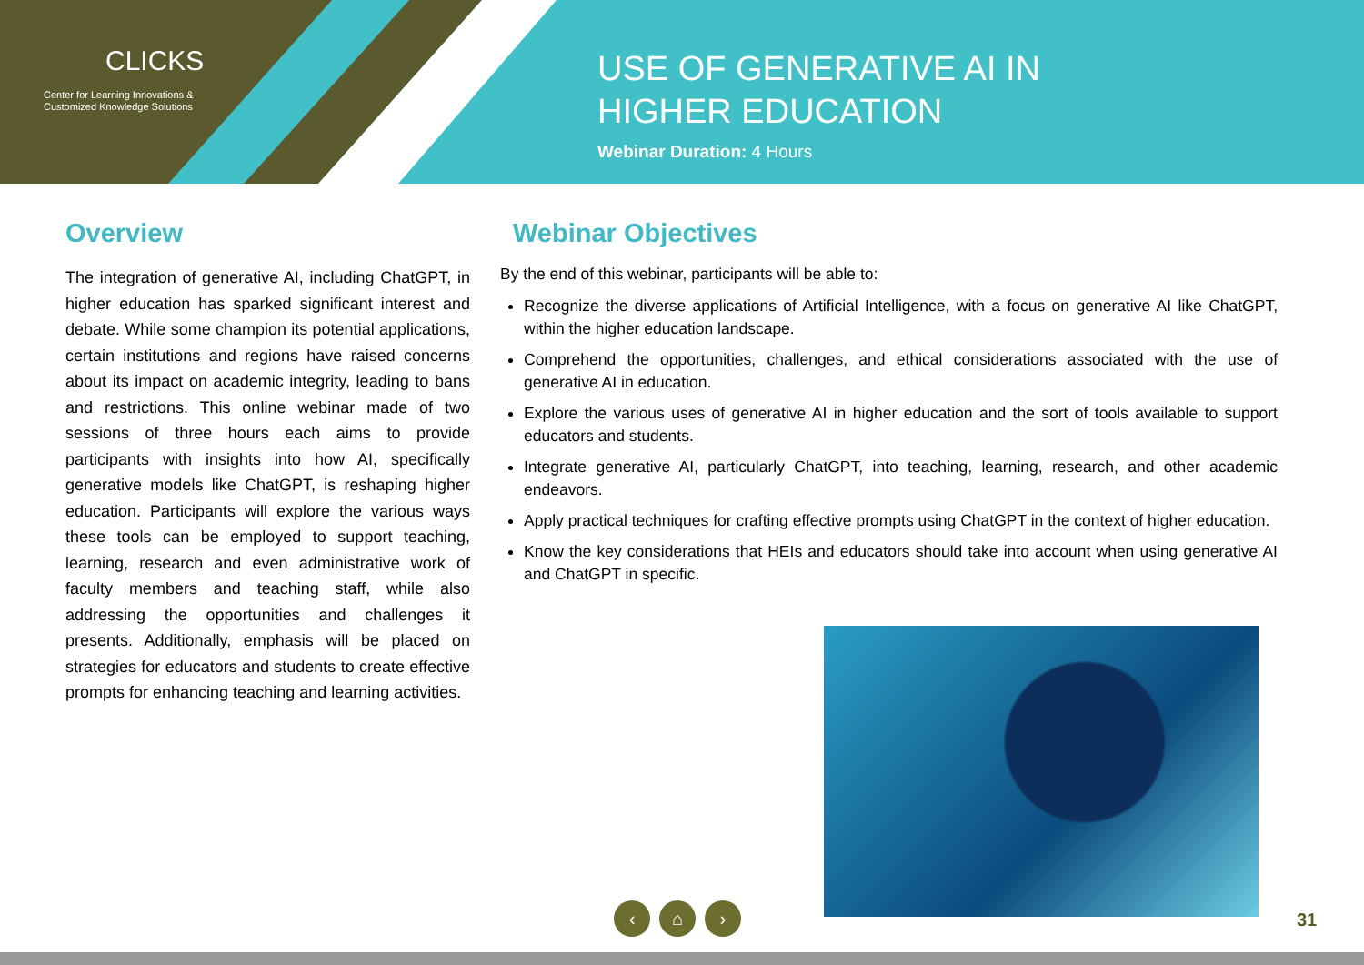CLICKS
Center for Learning Innovations &
Customized Knowledge Solutions
USE OF GENERATIVE AI IN
HIGHER EDUCATION
Webinar Duration: 4 Hours
Overview
The integration of generative AI, including ChatGPT, in higher education has sparked significant interest and debate. While some champion its potential applications, certain institutions and regions have raised concerns about its impact on academic integrity, leading to bans and restrictions. This online webinar made of two sessions of three hours each aims to provide participants with insights into how AI, specifically generative models like ChatGPT, is reshaping higher education. Participants will explore the various ways these tools can be employed to support teaching, learning, research and even administrative work of faculty members and teaching staff, while also addressing the opportunities and challenges it presents. Additionally, emphasis will be placed on strategies for educators and students to create effective prompts for enhancing teaching and learning activities.
Webinar Objectives
By the end of this webinar, participants will be able to:
Recognize the diverse applications of Artificial Intelligence, with a focus on generative AI like ChatGPT, within the higher education landscape.
Comprehend the opportunities, challenges, and ethical considerations associated with the use of generative AI in education.
Explore the various uses of generative AI in higher education and the sort of tools available to support educators and students.
Integrate generative AI, particularly ChatGPT, into teaching, learning, research, and other academic endeavors.
Apply practical techniques for crafting effective prompts using ChatGPT in the context of higher education.
Know the key considerations that HEIs and educators should take into account when using generative AI and ChatGPT in specific.
‹ ⌂ ›
31